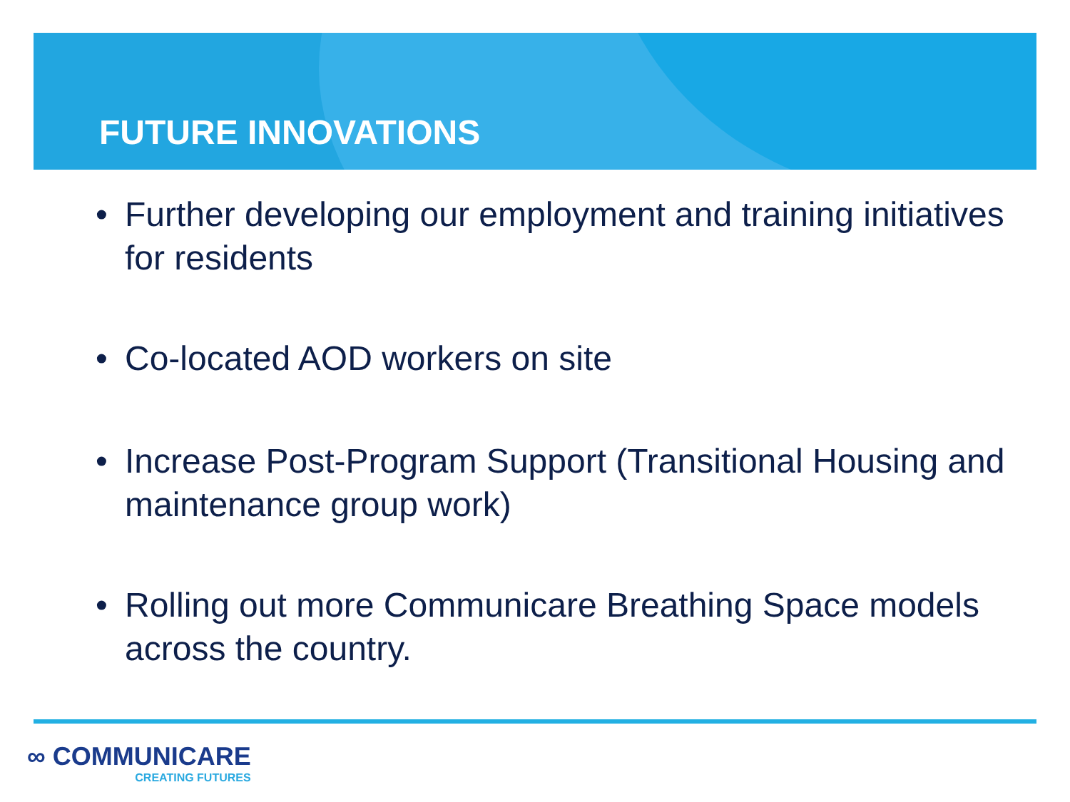FUTURE INNOVATIONS
• Further developing our employment and training initiatives for residents
• Co-located AOD workers on site
• Increase Post-Program Support (Transitional Housing and maintenance group work)
• Rolling out more Communicare Breathing Space models across the country.
∞ COMMUNICARE
CREATING FUTURES